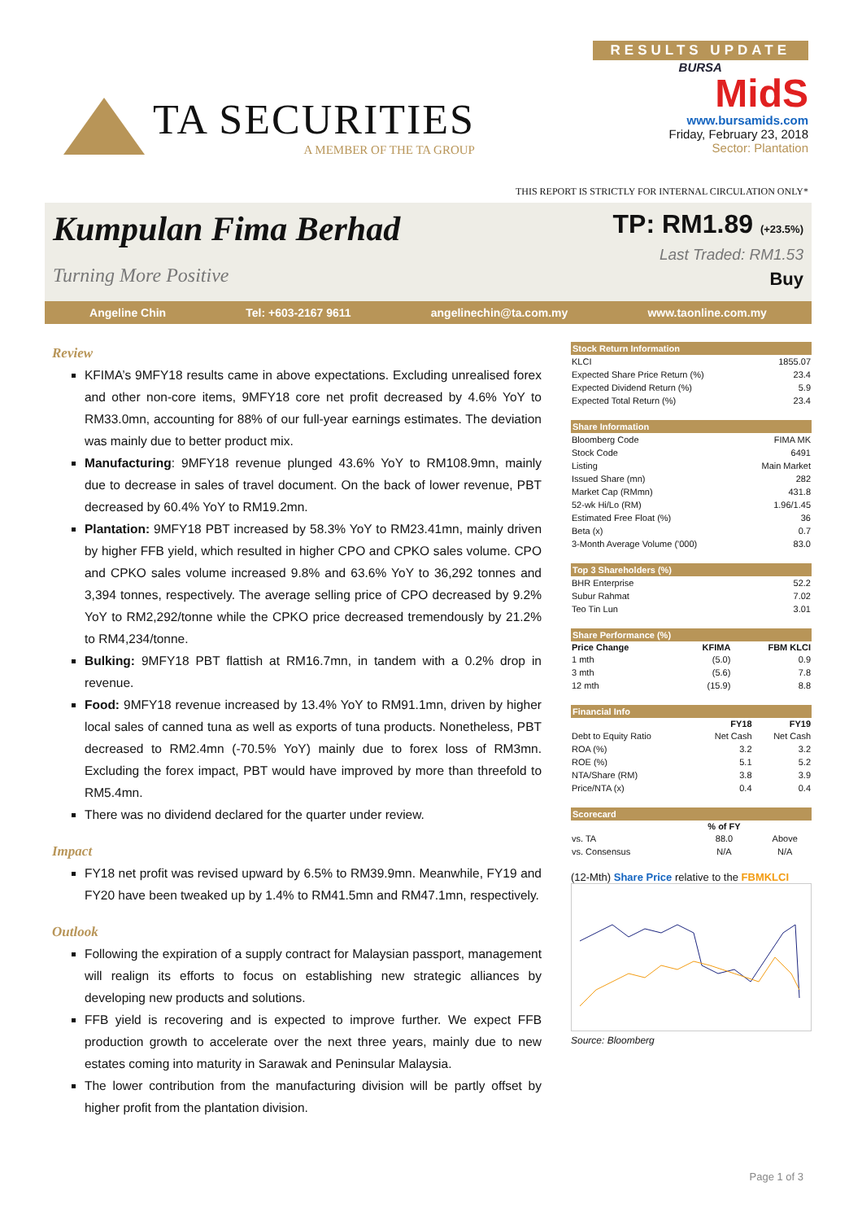TA SECURITIES
A MEMBER OF THE TA GROUP
RESULTS UPDATE
BURSA
MidS
www.bursamids.com
Friday, February 23, 2018
Sector: Plantation
THIS REPORT IS STRICTLY FOR INTERNAL CIRCULATION ONLY*
Kumpulan Fima Berhad
Turning More Positive
TP: RM1.89 (+23.5%)
Last Traded: RM1.53
Buy
Angeline Chin Tel: +603-2167 9611 angelinechin@ta.com.my www.taonline.com.my
Review
KFIMA’s 9MFY18 results came in above expectations. Excluding unrealised forex and other non-core items, 9MFY18 core net profit decreased by 4.6% YoY to RM33.0mn, accounting for 88% of our full-year earnings estimates. The deviation was mainly due to better product mix.
Manufacturing: 9MFY18 revenue plunged 43.6% YoY to RM108.9mn, mainly due to decrease in sales of travel document. On the back of lower revenue, PBT decreased by 60.4% YoY to RM19.2mn.
Plantation: 9MFY18 PBT increased by 58.3% YoY to RM23.41mn, mainly driven by higher FFB yield, which resulted in higher CPO and CPKO sales volume. CPO and CPKO sales volume increased 9.8% and 63.6% YoY to 36,292 tonnes and 3,394 tonnes, respectively. The average selling price of CPO decreased by 9.2% YoY to RM2,292/tonne while the CPKO price decreased tremendously by 21.2% to RM4,234/tonne.
Bulking: 9MFY18 PBT flattish at RM16.7mn, in tandem with a 0.2% drop in revenue.
Food: 9MFY18 revenue increased by 13.4% YoY to RM91.1mn, driven by higher local sales of canned tuna as well as exports of tuna products. Nonetheless, PBT decreased to RM2.4mn (-70.5% YoY) mainly due to forex loss of RM3mn. Excluding the forex impact, PBT would have improved by more than threefold to RM5.4mn.
There was no dividend declared for the quarter under review.
Impact
FY18 net profit was revised upward by 6.5% to RM39.9mn. Meanwhile, FY19 and FY20 have been tweaked up by 1.4% to RM41.5mn and RM47.1mn, respectively.
Outlook
Following the expiration of a supply contract for Malaysian passport, management will realign its efforts to focus on establishing new strategic alliances by developing new products and solutions.
FFB yield is recovering and is expected to improve further. We expect FFB production growth to accelerate over the next three years, mainly due to new estates coming into maturity in Sarawak and Peninsular Malaysia.
The lower contribution from the manufacturing division will be partly offset by higher profit from the plantation division.
| Stock Return Information | |
| --- | --- |
| KLCI | 1855.07 |
| Expected Share Price Return (%) | 23.4 |
| Expected Dividend Return (%) | 5.9 |
| Expected Total Return (%) | 23.4 |
| Share Information | |
| --- | --- |
| Bloomberg Code | FIMA MK |
| Stock Code | 6491 |
| Listing | Main Market |
| Issued Share (mn) | 282 |
| Market Cap (RMmn) | 431.8 |
| 52-wk Hi/Lo (RM) | 1.96/1.45 |
| Estimated Free Float (%) | 36 |
| Beta (x) | 0.7 |
| 3-Month Average Volume ('000) | 83.0 |
| Top 3 Shareholders (%) | |
| --- | --- |
| BHR Enterprise | 52.2 |
| Subur Rahmat | 7.02 |
| Teo Tin Lun | 3.01 |
| Share Performance (%) | | |
| --- | --- | --- |
| Price Change | KFIMA | FBM KLCI |
| 1 mth | (5.0) | 0.9 |
| 3 mth | (5.6) | 7.8 |
| 12 mth | (15.9) | 8.8 |
| Financial Info | | |
| --- | --- | --- |
| | FY18 | FY19 |
| Debt to Equity Ratio | Net Cash | Net Cash |
| ROA (%) | 3.2 | 3.2 |
| ROE (%) | 5.1 | 5.2 |
| NTA/Share (RM) | 3.8 | 3.9 |
| Price/NTA (x) | 0.4 | 0.4 |
| Scorecard | | |
| --- | --- | --- |
| | % of FY | |
| vs. TA | 88.0 | Above |
| vs. Consensus | N/A | N/A |
(12-Mth) Share Price relative to the FBMKLCI
Source: Bloomberg
Page 1 of 3